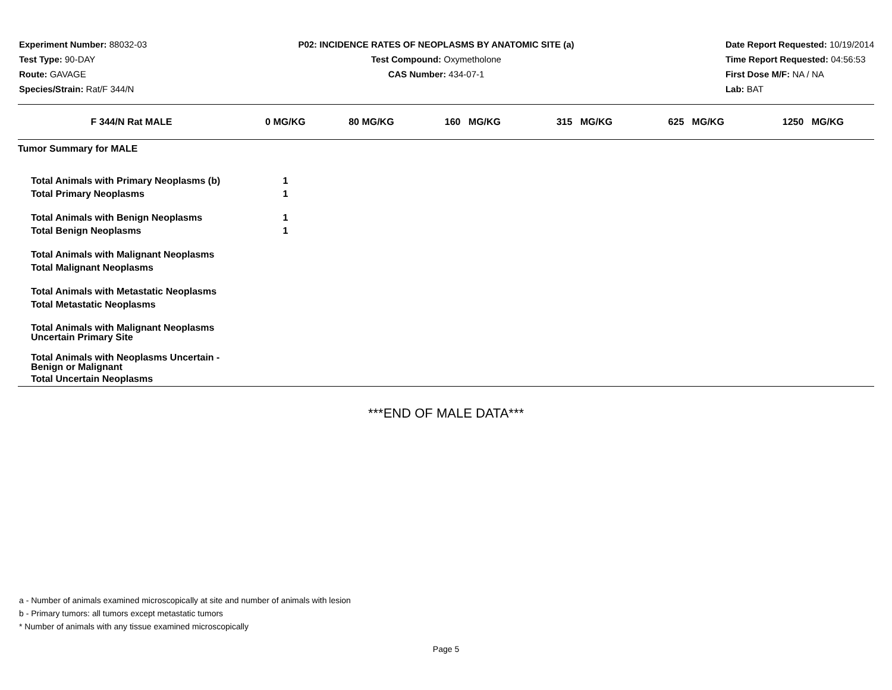Experiment Number: 88032-03
Test Type: 90-DAY
Route: GAVAGE
Species/Strain: Rat/F 344/N
P02: INCIDENCE RATES OF NEOPLASMS BY ANATOMIC SITE (a)
Test Compound: Oxymetholone
CAS Number: 434-07-1
Date Report Requested: 10/19/2014
Time Report Requested: 04:56:53
First Dose M/F: NA / NA
Lab: BAT
| F 344/N Rat MALE | 0 MG/KG | 80 MG/KG | 160 MG/KG | 315 MG/KG | 625 MG/KG | 1250 MG/KG |
| --- | --- | --- | --- | --- | --- | --- |
| Tumor Summary for MALE | | | | | | |
| Total Animals with Primary Neoplasms (b) | 1 | | | | | |
| Total Primary Neoplasms | 1 | | | | | |
| Total Animals with Benign Neoplasms | 1 | | | | | |
| Total Benign Neoplasms | 1 | | | | | |
| Total Animals with Malignant Neoplasms | | | | | | |
| Total Malignant Neoplasms | | | | | | |
| Total Animals with Metastatic Neoplasms | | | | | | |
| Total Metastatic Neoplasms | | | | | | |
| Total Animals with Malignant Neoplasms Uncertain Primary Site | | | | | | |
| Total Animals with Neoplasms Uncertain - Benign or Malignant | | | | | | |
| Total Uncertain Neoplasms | | | | | | |
***END OF MALE DATA***
a - Number of animals examined microscopically at site and number of animals with lesion
b - Primary tumors: all tumors except metastatic tumors
* Number of animals with any tissue examined microscopically
Page 5